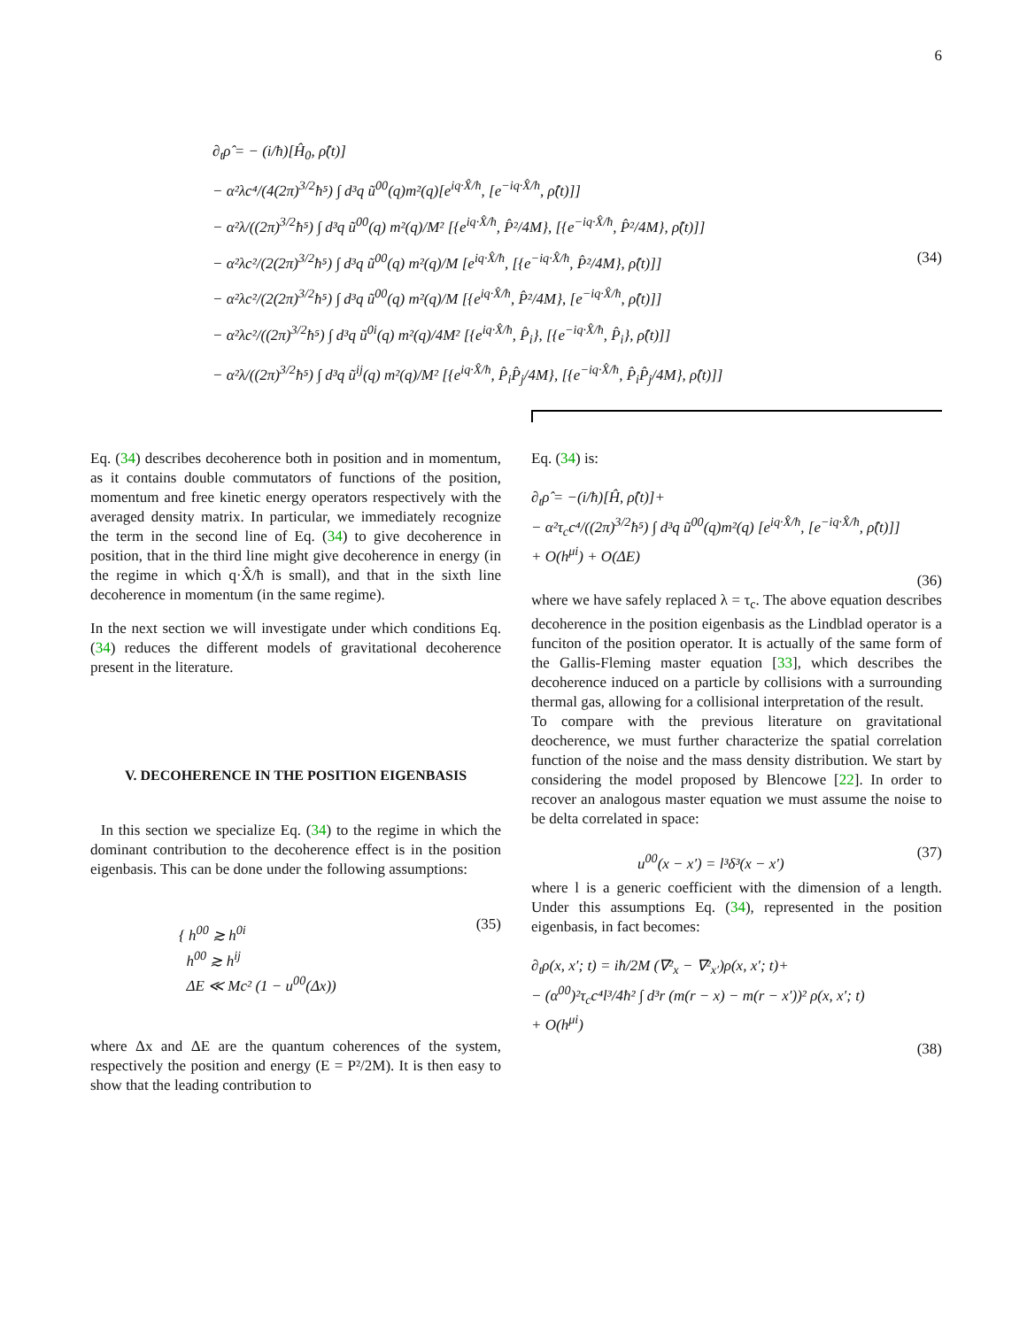6
∂<sub>t</sub>ρ̂ = − (i/ħ)[Ĥ<sub>0</sub>, ρ̂(t)]
− α²λc⁴/(4(2π)<sup>3/2</sup>ħ⁵) ∫ d³q ũ<sup>00</sup>(q)m²(q)[e<sup>iq·X̂/ħ</sup>, [e<sup>−iq·X̂/ħ</sup>, ρ̂(t)]]
− α²λ/((2π)<sup>3/2</sup>ħ⁵) ∫ d³q ũ<sup>00</sup>(q) m²(q)/M² [{e<sup>iq·X̂/ħ</sup>, P̂²/4M}, [{e<sup>−iq·X̂/ħ</sup>, P̂²/4M}, ρ̂(t)]]
− α²λc²/(2(2π)<sup>3/2</sup>ħ⁵) ∫ d³q ũ<sup>00</sup>(q) m²(q)/M [e<sup>iq·X̂/ħ</sup>, [{e<sup>−iq·X̂/ħ</sup>, P̂²/4M}, ρ̂(t)]] (34)
− α²λc²/(2(2π)<sup>3/2</sup>ħ⁵) ∫ d³q ũ<sup>00</sup>(q) m²(q)/M [{e<sup>iq·X̂/ħ</sup>, P̂²/4M}, [e<sup>−iq·X̂/ħ</sup>, ρ̂(t)]]
− α²λc²/((2π)<sup>3/2</sup>ħ⁵) ∫ d³q ũ<sup>0i</sup>(q) m²(q)/4M² [{e<sup>iq·X̂/ħ</sup>, P̂<sub>i</sub>}, [{e<sup>−iq·X̂/ħ</sup>, P̂<sub>i</sub>}, ρ̂(t)]]
− α²λ/((2π)<sup>3/2</sup>ħ⁵) ∫ d³q ũ<sup>ij</sup>(q) m²(q)/M² [{e<sup>iq·X̂/ħ</sup>, P̂<sub>i</sub>P̂<sub>j</sub>/4M}, [{e<sup>−iq·X̂/ħ</sup>, P̂<sub>i</sub>P̂<sub>j</sub>/4M}, ρ̂(t)]]
Eq. (34) describes decoherence both in position and in momentum, as it contains double commutators of functions of the position, momentum and free kinetic energy operators respectively with the averaged density matrix. In particular, we immediately recognize the term in the second line of Eq. (34) to give decoherence in position, that in the third line might give decoherence in energy (in the regime in which q·X̂/ħ is small), and that in the sixth line decoherence in momentum (in the same regime).
In the next section we will investigate under which conditions Eq. (34) reduces the different models of gravitational decoherence present in the literature.
V. DECOHERENCE IN THE POSITION EIGENBASIS
In this section we specialize Eq. (34) to the regime in which the dominant contribution to the decoherence effect is in the position eigenbasis. This can be done under the following assumptions:
{ h<sup>00</sup> ≳ h<sup>0i</sup>
h<sup>00</sup> ≳ h<sup>ij</sup>
ΔE ≪ Mc² (1 − u<sup>00</sup>(Δx)) (35)
where Δx and ΔE are the quantum coherences of the system, respectively the position and energy (E = P²/2M). It is then easy to show that the leading contribution to
Eq. (34) is:
∂<sub>t</sub>ρ̂ = −(i/ħ)[Ĥ, ρ̂(t)]+
− α²τ<sub>c</sub>c⁴/((2π)<sup>3/2</sup>ħ⁵) ∫ d³q ũ<sup>00</sup>(q)m²(q) [e<sup>iq·X̂/ħ</sup>, [e<sup>−iq·X̂/ħ</sup>, ρ̂(t)]]
+ O(h<sup>μi</sup>) + O(ΔE)
(36)
where we have safely replaced λ = τ<sub>c</sub>. The above equation describes decoherence in the position eigenbasis as the Lindblad operator is a funciton of the position operator. It is actually of the same form of the Gallis-Fleming master equation [33], which describes the decoherence induced on a particle by collisions with a surrounding thermal gas, allowing for a collisional interpretation of the result.
To compare with the previous literature on gravitational deocherence, we must further characterize the spatial correlation function of the noise and the mass density distribution. We start by considering the model proposed by Blencowe [22]. In order to recover an analogous master equation we must assume the noise to be delta correlated in space:
u<sup>00</sup>(x − x′) = l³δ³(x − x′) (37)
where l is a generic coefficient with the dimension of a length. Under this assumptions Eq. (34), represented in the position eigenbasis, in fact becomes:
∂<sub>t</sub>ρ(x, x′; t) = iħ/2M (∇²<sub>x</sub> − ∇²<sub>x′</sub>)ρ(x, x′; t)+
− (α<sup>00</sup>)²τ<sub>c</sub>c⁴l³/4ħ² ∫ d³r (m(r − x) − m(r − x′))² ρ(x, x′; t)
+ O(h<sup>μi</sup>)
(38)